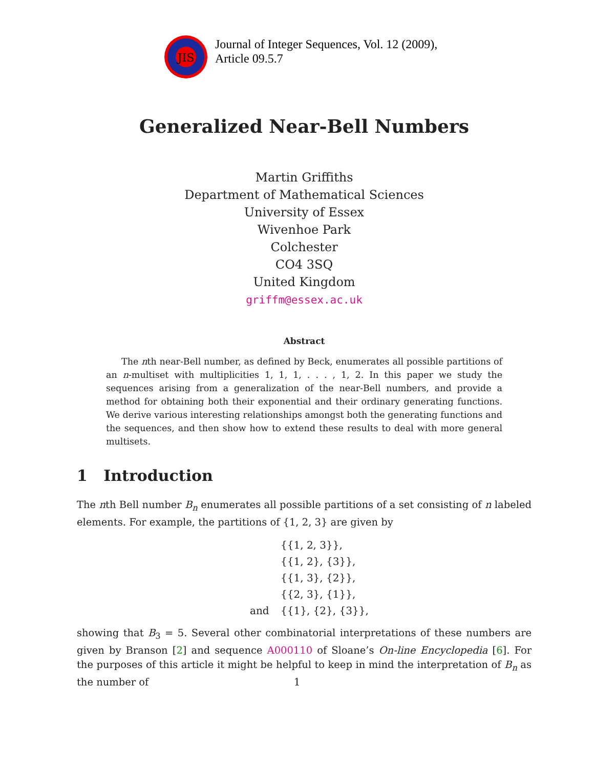JIS
Journal of Integer Sequences, Vol. 12 (2009),
Article 09.5.7
Generalized Near-Bell Numbers
Martin Griffiths
Department of Mathematical Sciences
University of Essex
Wivenhoe Park
Colchester
CO4 3SQ
United Kingdom
griffm@essex.ac.uk
Abstract
The nth near-Bell number, as defined by Beck, enumerates all possible partitions of an n-multiset with multiplicities 1, 1, 1, . . . , 1, 2. In this paper we study the sequences arising from a generalization of the near-Bell numbers, and provide a method for obtaining both their exponential and their ordinary generating functions. We derive various interesting relationships amongst both the generating functions and the sequences, and then show how to extend these results to deal with more general multisets.
1 Introduction
The nth Bell number B<sub>n</sub> enumerates all possible partitions of a set consisting of n labeled elements. For example, the partitions of {1, 2, 3} are given by
{{1, 2, 3}},
{{1, 2}, {3}},
{{1, 3}, {2}},
{{2, 3}, {1}},
and {{1}, {2}, {3}},
showing that B<sub>3</sub> = 5. Several other combinatorial interpretations of these numbers are given by Branson [2] and sequence A000110 of Sloane’s On-line Encyclopedia [6]. For the purposes of this article it might be helpful to keep in mind the interpretation of B<sub>n</sub> as the number of
1